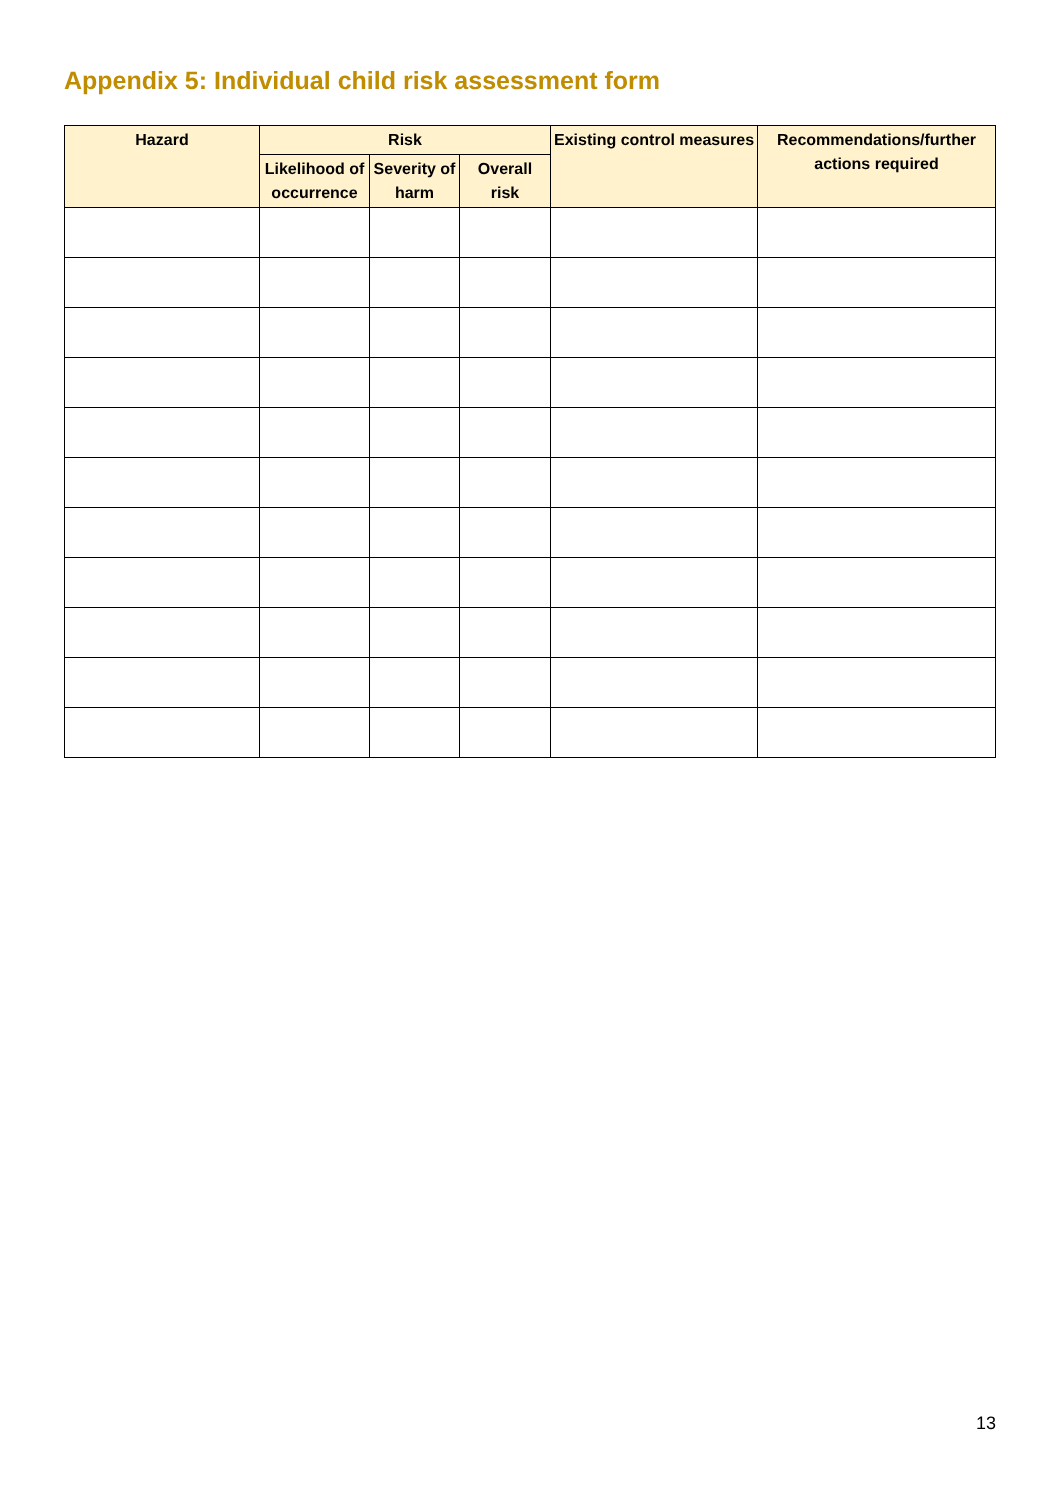Appendix 5: Individual child risk assessment form
| Hazard | Risk | | | Existing control measures | Recommendations/further actions required |
| --- | --- | --- | --- | --- | --- |
| | Likelihood of occurrence | Severity of harm | Overall risk | | |
13